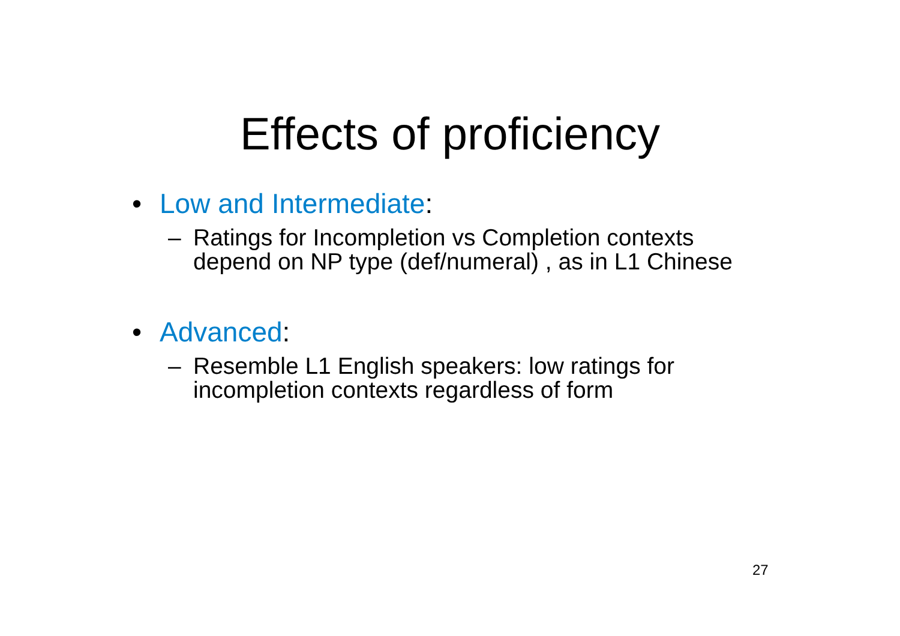Effects of proficiency
• Low and Intermediate:
– Ratings for Incompletion vs Completion contexts depend on NP type (def/numeral) , as in L1 Chinese
• Advanced:
– Resemble L1 English speakers: low ratings for incompletion contexts regardless of form
27